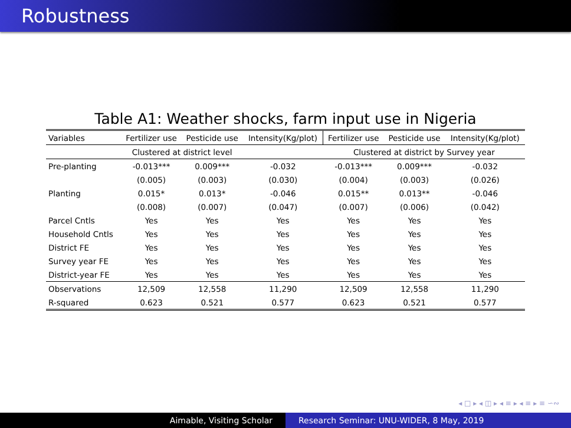Robustness
Table A1: Weather shocks, farm input use in Nigeria
| Variables | Fertilizer use | Pesticide use | Intensity(Kg/plot) | Fertilizer use | Pesticide use | Intensity(Kg/plot) |
| --- | --- | --- | --- | --- | --- | --- |
| | Clustered at district level | | | Clustered at district by Survey year | | |
| Pre-planting | -0.013*** | 0.009*** | -0.032 | -0.013*** | 0.009*** | -0.032 |
| | (0.005) | (0.003) | (0.030) | (0.004) | (0.003) | (0.026) |
| Planting | 0.015* | 0.013* | -0.046 | 0.015** | 0.013** | -0.046 |
| | (0.008) | (0.007) | (0.047) | (0.007) | (0.006) | (0.042) |
| Parcel Cntls | Yes | Yes | Yes | Yes | Yes | Yes |
| Household Cntls | Yes | Yes | Yes | Yes | Yes | Yes |
| District FE | Yes | Yes | Yes | Yes | Yes | Yes |
| Survey year FE | Yes | Yes | Yes | Yes | Yes | Yes |
| District-year FE | Yes | Yes | Yes | Yes | Yes | Yes |
| Observations | 12,509 | 12,558 | 11,290 | 12,509 | 12,558 | 11,290 |
| R-squared | 0.623 | 0.521 | 0.577 | 0.623 | 0.521 | 0.577 |
◂ □ ▸ ◂ ◫ ▸ ◂ ≡ ▸ ◂ ≡ ▸ ≡ ∽∾
Aimable, Visiting Scholar Research Seminar: UNU-WIDER, 8 May, 2019